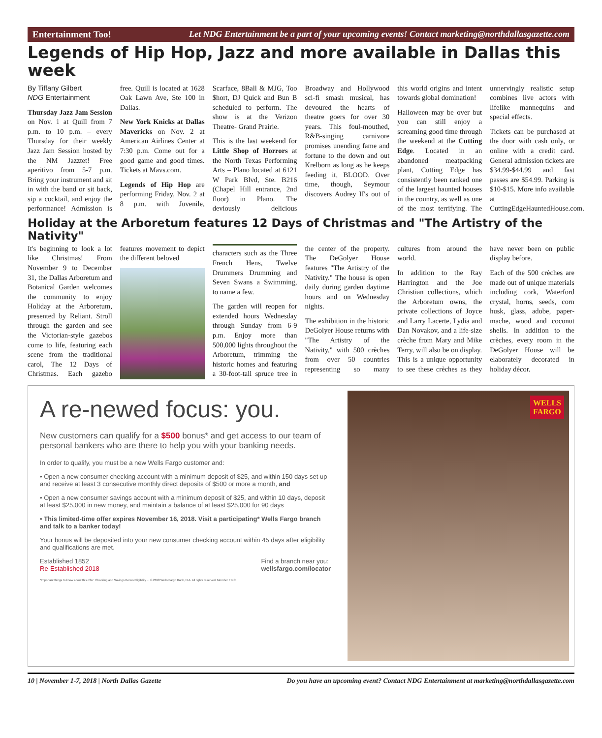Entertainment Too! Let NDG Entertainment be a part of your upcoming events! Contact marketing@northdallasgazette.com
Legends of Hip Hop, Jazz and more available in Dallas this week
By Tiffany Gilbert
NDG Entertainment
Thursday Jazz Jam Session on Nov. 1 at Quill from 7 p.m. to 10 p.m. – every Thursday for their weekly Jazz Jam Session hosted by the NM Jazztet! Free aperitivo from 5-7 p.m. Bring your instrument and sit in with the band or sit back, sip a cocktail, and enjoy the performance! Admission is free. Quill is located at 1628 Oak Lawn Ave, Ste 100 in Dallas.
New York Knicks at Dallas Mavericks on Nov. 2 at American Airlines Center at 7:30 p.m. Come out for a good game and good times. Tickets at Mavs.com.
Legends of Hip Hop are performing Friday, Nov. 2 at 8 p.m. with Juvenile, Scarface, 8Ball & MJG, Too $hort, DJ Quick and Bun B scheduled to perform. The show is at the Verizon Theatre- Grand Prairie.
This is the last weekend for Little Shop of Horrors at the North Texas Performing Arts – Plano located at 6121 W Park Blvd, Ste. B216 (Chapel Hill entrance, 2nd floor) in Plano. The deviously delicious Broadway and Hollywood sci-fi smash musical, has devoured the hearts of theatre goers for over 30 years. This foul-mouthed, R&B-singing carnivore promises unending fame and fortune to the down and out Krelborn as long as he keeps feeding it, BLOOD. Over time, though, Seymour discovers Audrey II's out of this world origins and intent towards global domination!
Halloween may be over but you can still enjoy a screaming good time through the weekend at the Cutting Edge. Located in an abandoned meatpacking plant, Cutting Edge has consistently been ranked one of the largest haunted houses in the country, as well as one of the most terrifying. The unnervingly realistic setup combines live actors with lifelike mannequins and special effects.
Tickets can be purchased at the door with cash only, or online with a credit card. General admission tickets are $34.99-$44.99 and fast passes are $54.99. Parking is $10-$15. More info available at CuttingEdgeHauntedHouse.com.
Holiday at the Arboretum features 12 Days of Christmas and "The Artistry of the Nativity"
It's beginning to look a lot like Christmas! From November 9 to December 31, the Dallas Arboretum and Botanical Garden welcomes the community to enjoy Holiday at the Arboretum, presented by Reliant. Stroll through the garden and see the Victorian-style gazebos come to life, featuring each scene from the traditional carol, The 12 Days of Christmas. Each gazebo features movement to depict the different beloved
characters such as the Three French Hens, Twelve Drummers Drumming and Seven Swans a Swimming, to name a few.
The garden will reopen for extended hours Wednesday through Sunday from 6-9 p.m. Enjoy more than 500,000 lights throughout the Arboretum, trimming the historic homes and featuring a 30-foot-tall spruce tree in the center of the property. The DeGolyer House features "The Artistry of the Nativity." The house is open daily during garden daytime hours and on Wednesday nights.
The exhibition in the historic DeGolyer House returns with "The Artistry of the Nativity," with 500 crèches from over 50 countries representing so many cultures from around the world.
In addition to the Ray Harrington and the Joe Christian collections, which the Arboretum owns, the private collections of Joyce and Larry Lacerte, Lydia and Dan Novakov, and a life-size crèche from Mary and Mike Terry, will also be on display. This is a unique opportunity to see these crèches as they have never been on public display before.
Each of the 500 crèches are made out of unique materials including cork, Waterford crystal, horns, seeds, corn husk, glass, adobe, paper-mache, wood and coconut shells. In addition to the crèches, every room in the DeGolyer House will be elaborately decorated in holiday décor.
A re-newed focus: you.
New customers can qualify for a $500 bonus* and get access to our team of personal bankers who are there to help you with your banking needs.
In order to qualify, you must be a new Wells Fargo customer and:
• Open a new consumer checking account with a minimum deposit of $25, and within 150 days set up and receive at least 3 consecutive monthly direct deposits of $500 or more a month, and
• Open a new consumer savings account with a minimum deposit of $25, and within 10 days, deposit at least $25,000 in new money, and maintain a balance of at least $25,000 for 90 days
• This limited-time offer expires November 16, 2018. Visit a participating* Wells Fargo branch and talk to a banker today!
Your bonus will be deposited into your new consumer checking account within 45 days after eligibility and qualifications are met.
Established 1852
Re-Established 2018 Find a branch near you:
wellsfargo.com/locator
*Important things to know about this offer: Checking and Savings Bonus Eligibility ... © 2018 Wells Fargo Bank, N.A. All rights reserved. Member FDIC.
WELLS
FARGO
10 | November 1-7, 2018 | North Dallas Gazette Do you have an upcoming event? Contact NDG Entertainment at marketing@northdallasgazette.com